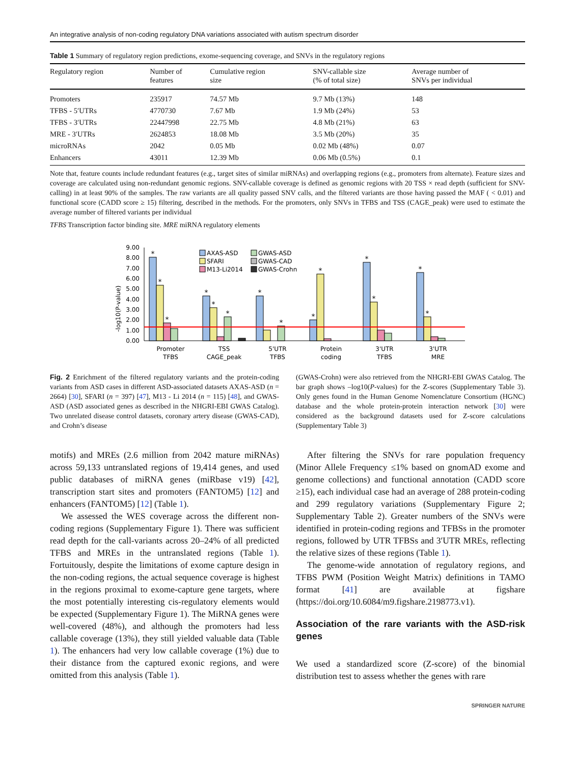An integrative analysis of non-coding regulatory DNA variations associated with autism spectrum disorder
Table 1 Summary of regulatory region predictions, exome-sequencing coverage, and SNVs in the regulatory regions
| Regulatory region | Number of features | Cumulative region size | SNV-callable size (% of total size) | Average number of SNVs per individual |
| --- | --- | --- | --- | --- |
| Promoters | 235917 | 74.57 Mb | 9.7 Mb (13%) | 148 |
| TFBS - 5′UTRs | 4770730 | 7.67 Mb | 1.9 Mb (24%) | 53 |
| TFBS - 3′UTRs | 22447998 | 22.75 Mb | 4.8 Mb (21%) | 63 |
| MRE - 3′UTRs | 2624853 | 18.08 Mb | 3.5 Mb (20%) | 35 |
| microRNAs | 2042 | 0.05 Mb | 0.02 Mb (48%) | 0.07 |
| Enhancers | 43011 | 12.39 Mb | 0.06 Mb (0.5%) | 0.1 |
Note that, feature counts include redundant features (e.g., target sites of similar miRNAs) and overlapping regions (e.g., promoters from alternate). Feature sizes and coverage are calculated using non-redundant genomic regions. SNV-callable coverage is defined as genomic regions with 20 TSS × read depth (sufficient for SNV-calling) in at least 90% of the samples. The raw variants are all quality passed SNV calls, and the filtered variants are those having passed the MAF ( < 0.01) and functional score (CADD score ≥ 15) filtering, described in the methods. For the promoters, only SNVs in TFBS and TSS (CAGE_peak) were used to estimate the average number of filtered variants per individual
TFBS Transcription factor binding site. MRE miRNA regulatory elements
-log10(P-value)
9.00
8.00
7.00
6.00
5.00
4.00
3.00
2.00
1.00
0.00
*
*
*
*
*
*
*
*
*
*
*
*
*
*
AXAS-ASD
SFARI
M13-Li2014
GWAS-ASD
GWAS-CAD
GWAS-Crohn
Promoter
TFBS
TSS
CAGE_peak
5'UTR
TFBS
Protein
coding
3'UTR
TFBS
3'UTR
MRE
Fig. 2 Enrichment of the filtered regulatory variants and the protein-coding variants from ASD cases in different ASD-associated datasets AXAS-ASD (n = 2664) [30], SFARI (n = 397) [47], M13 - Li 2014 (n = 115) [48], and GWAS-ASD (ASD associated genes as described in the NHGRI-EBI GWAS Catalog). Two unrelated disease control datasets, coronary artery disease (GWAS-CAD), and Crohn’s disease
(GWAS-Crohn) were also retrieved from the NHGRI-EBI GWAS Catalog. The bar graph shows –log10(P-values) for the Z-scores (Supplementary Table 3). Only genes found in the Human Genome Nomenclature Consortium (HGNC) database and the whole protein-protein interaction network [30] were considered as the background datasets used for Z-score calculations (Supplementary Table 3)
motifs) and MREs (2.6 million from 2042 mature miRNAs) across 59,133 untranslated regions of 19,414 genes, and used public databases of miRNA genes (miRbase v19) [42], transcription start sites and promoters (FANTOM5) [12] and enhancers (FANTOM5) [12] (Table 1).
We assessed the WES coverage across the different non-coding regions (Supplementary Figure 1). There was sufficient read depth for the call-variants across 20–24% of all predicted TFBS and MREs in the untranslated regions (Table 1). Fortuitously, despite the limitations of exome capture design in the non-coding regions, the actual sequence coverage is highest in the regions proximal to exome-capture gene targets, where the most potentially interesting cis-regulatory elements would be expected (Supplementary Figure 1). The MiRNA genes were well-covered (48%), and although the promoters had less callable coverage (13%), they still yielded valuable data (Table 1). The enhancers had very low callable coverage (1%) due to their distance from the captured exonic regions, and were omitted from this analysis (Table 1).
After filtering the SNVs for rare population frequency (Minor Allele Frequency ≤1% based on gnomAD exome and genome collections) and functional annotation (CADD score ≥15), each individual case had an average of 288 protein-coding and 299 regulatory variations (Supplementary Figure 2; Supplementary Table 2). Greater numbers of the SNVs were identified in protein-coding regions and TFBSs in the promoter regions, followed by UTR TFBSs and 3′UTR MREs, reflecting the relative sizes of these regions (Table 1).
The genome-wide annotation of regulatory regions, and TFBS PWM (Position Weight Matrix) definitions in TAMO format [41] are available at figshare (https://doi.org/10.6084/m9.figshare.2198773.v1).
Association of the rare variants with the ASD-risk genes
We used a standardized score (Z-score) of the binomial distribution test to assess whether the genes with rare
SPRINGER NATURE